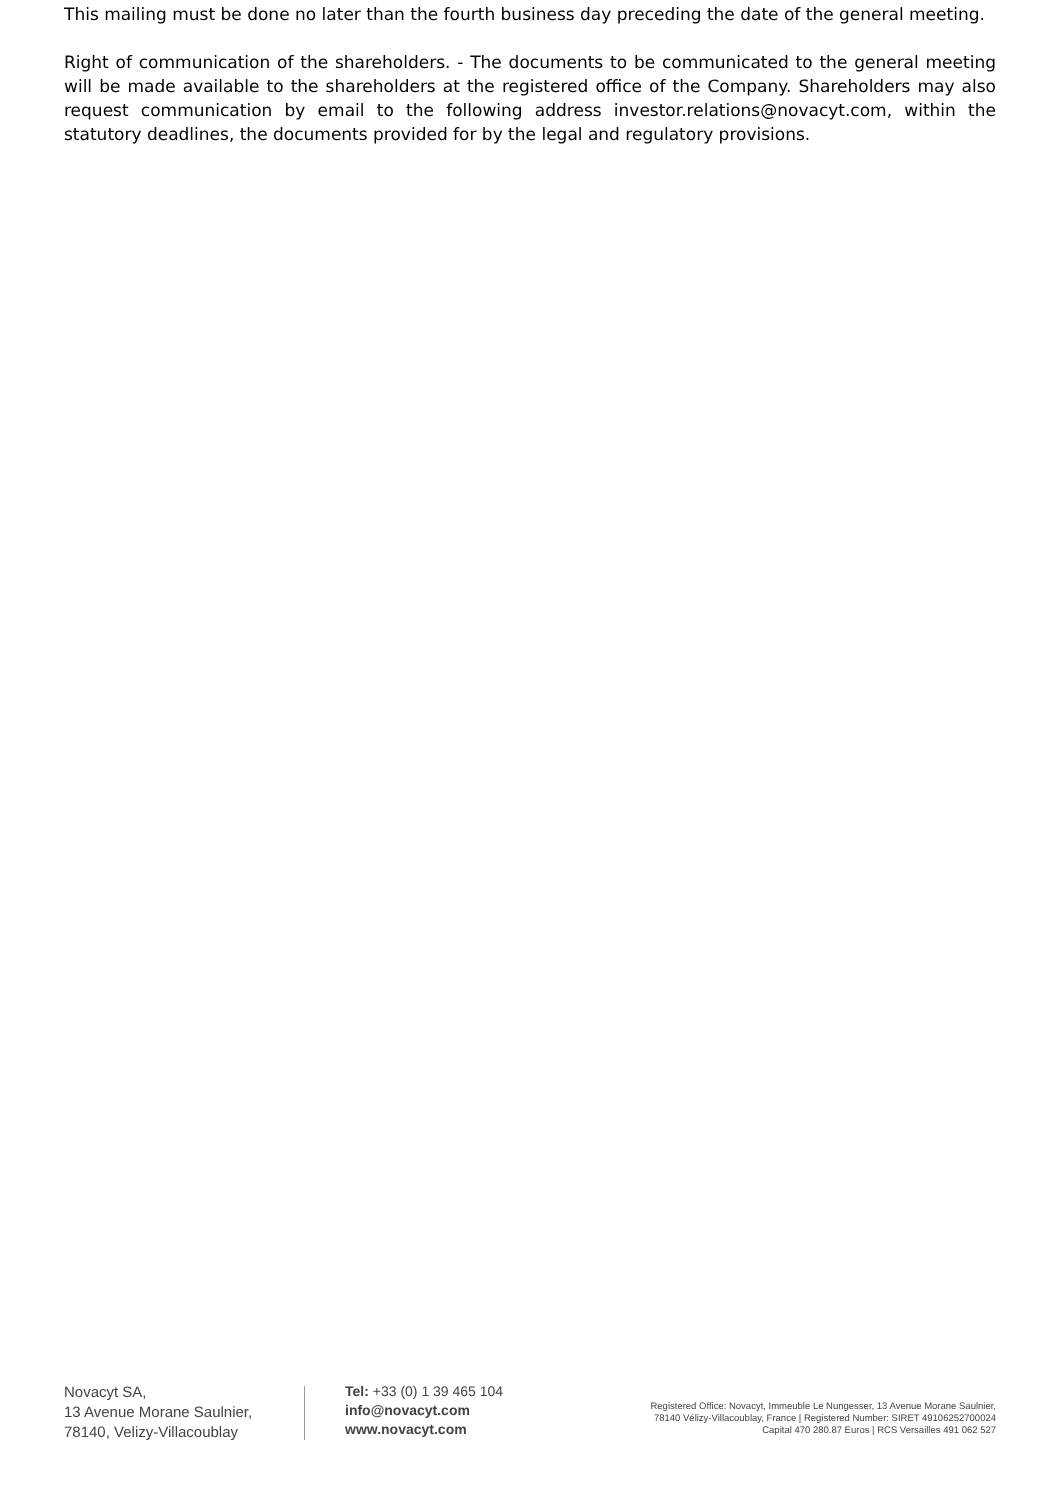This mailing must be done no later than the fourth business day preceding the date of the general meeting.
Right of communication of the shareholders. - The documents to be communicated to the general meeting will be made available to the shareholders at the registered office of the Company. Shareholders may also request communication by email to the following address investor.relations@novacyt.com, within the statutory deadlines, the documents provided for by the legal and regulatory provisions.
Novacyt SA,
13 Avenue Morane Saulnier,
78140, Velizy-Villacoublay
Tel: +33 (0) 1 39 465 104
info@novacyt.com
www.novacyt.com
Registered Office: Novacyt, Immeuble Le Nungesser, 13 Avenue Morane Saulnier,
78140 Vélizy-Villacoublay, France | Registered Number: SIRET 49106252700024
Capital 470 280.87 Euros | RCS Versailles 491 062 527